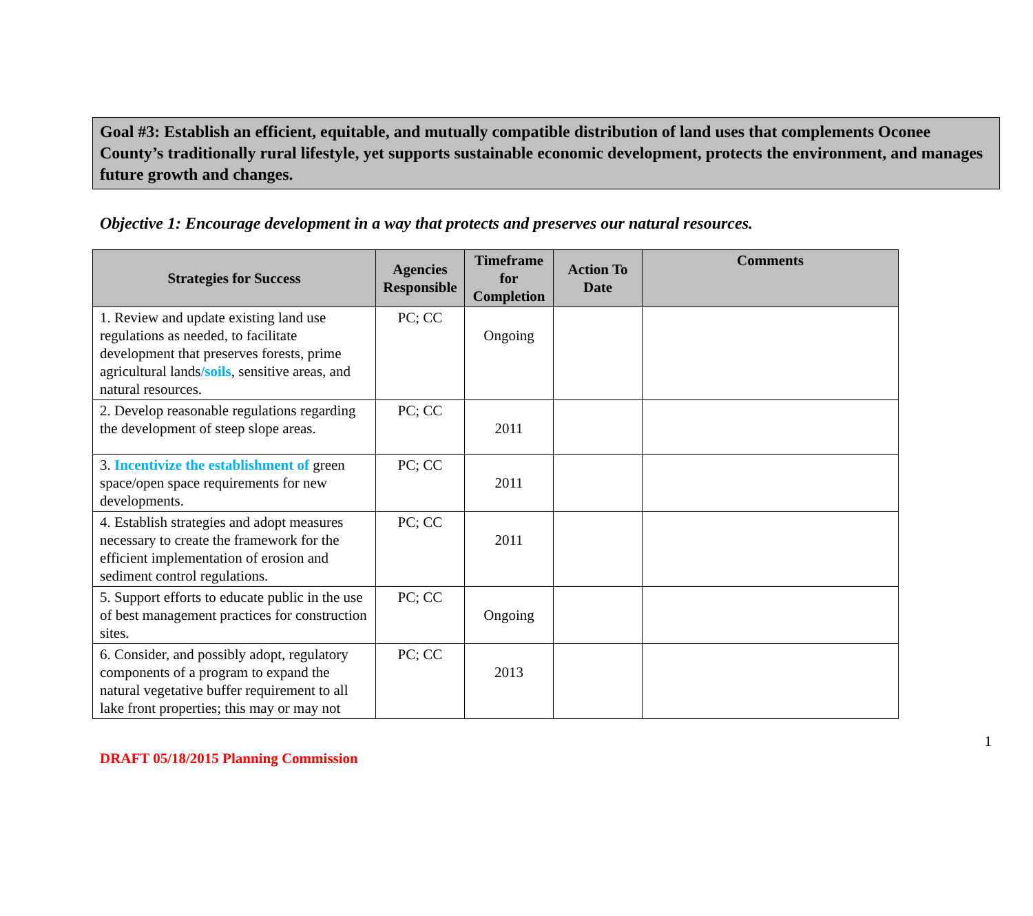Goal #3: Establish an efficient, equitable, and mutually compatible distribution of land uses that complements Oconee County’s traditionally rural lifestyle, yet supports sustainable economic development, protects the environment, and manages future growth and changes.
Objective 1: Encourage development in a way that protects and preserves our natural resources.
| Strategies for Success | Agencies Responsible | Timeframe for Completion | Action To Date | Comments |
| --- | --- | --- | --- | --- |
| 1. Review and update existing land use regulations as needed, to facilitate development that preserves forests, prime agricultural lands /soils , sensitive areas, and natural resources. | PC; CC | Ongoing | | |
| 2. Develop reasonable regulations regarding the development of steep slope areas. | PC; CC | 2011 | | |
| 3. Incentivize the establishment of green space/open space requirements for new developments. | PC; CC | 2011 | | |
| 4. Establish strategies and adopt measures necessary to create the framework for the efficient implementation of erosion and sediment control regulations. | PC; CC | 2011 | | |
| 5. Support efforts to educate public in the use of best management practices for construction sites. | PC; CC | Ongoing | | |
| 6. Consider, and possibly adopt, regulatory components of a program to expand the natural vegetative buffer requirement to all lake front properties; this may or may not | PC; CC | 2013 | | |
1
DRAFT 05/18/2015 Planning Commission